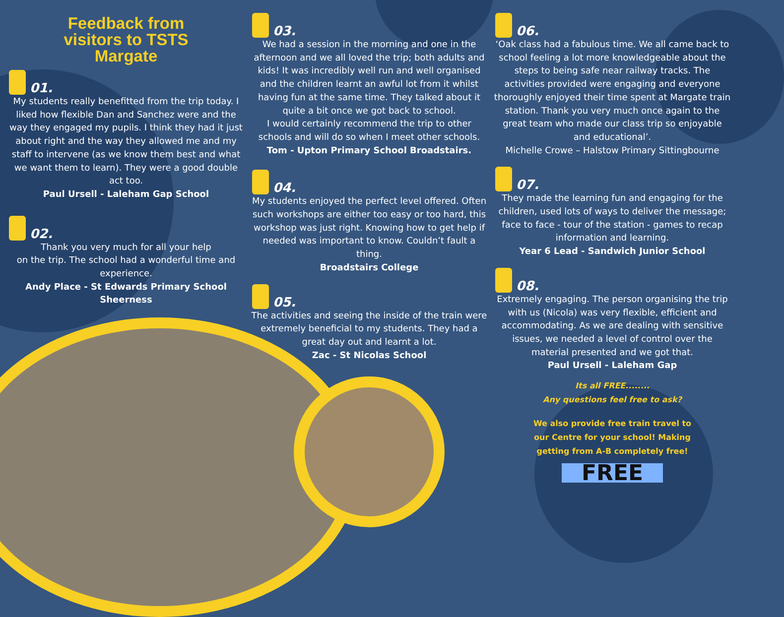Feedback from
visitors to TSTS
Margate
01.
My students really benefitted from the trip today. I liked how flexible Dan and Sanchez were and the way they engaged my pupils. I think they had it just about right and the way they allowed me and my staff to intervene (as we know them best and what we want them to learn). They were a good double act too.
Paul Ursell - Laleham Gap School
02.
Thank you very much for all your help
on the trip. The school had a wonderful time and experience.
Andy Place - St Edwards Primary School Sheerness
03.
We had a session in the morning and one in the afternoon and we all loved the trip; both adults and kids! It was incredibly well run and well organised and the children learnt an awful lot from it whilst having fun at the same time. They talked about it quite a bit once we got back to school.
I would certainly recommend the trip to other schools and will do so when I meet other schools.
Tom - Upton Primary School Broadstairs.
04.
My students enjoyed the perfect level offered. Often such workshops are either too easy or too hard, this workshop was just right. Knowing how to get help if needed was important to know. Couldn’t fault a thing.
Broadstairs College
05.
The activities and seeing the inside of the train were extremely beneficial to my students. They had a great day out and learnt a lot.
Zac - St Nicolas School
06.
‘Oak class had a fabulous time. We all came back to school feeling a lot more knowledgeable about the steps to being safe near railway tracks. The activities provided were engaging and everyone thoroughly enjoyed their time spent at Margate train station. Thank you very much once again to the great team who made our class trip so enjoyable and educational’.
Michelle Crowe – Halstow Primary Sittingbourne
07.
They made the learning fun and engaging for the children, used lots of ways to deliver the message; face to face - tour of the station - games to recap information and learning.
Year 6 Lead - Sandwich Junior School
08.
Extremely engaging. The person organising the trip with us (Nicola) was very flexible, efficient and accommodating. As we are dealing with sensitive issues, we needed a level of control over the material presented and we got that.
Paul Ursell - Laleham Gap
Its all FREE........
Any questions feel free to ask?
We also provide free train travel to
our Centre for your school! Making
getting from A-B completely free!
FREE